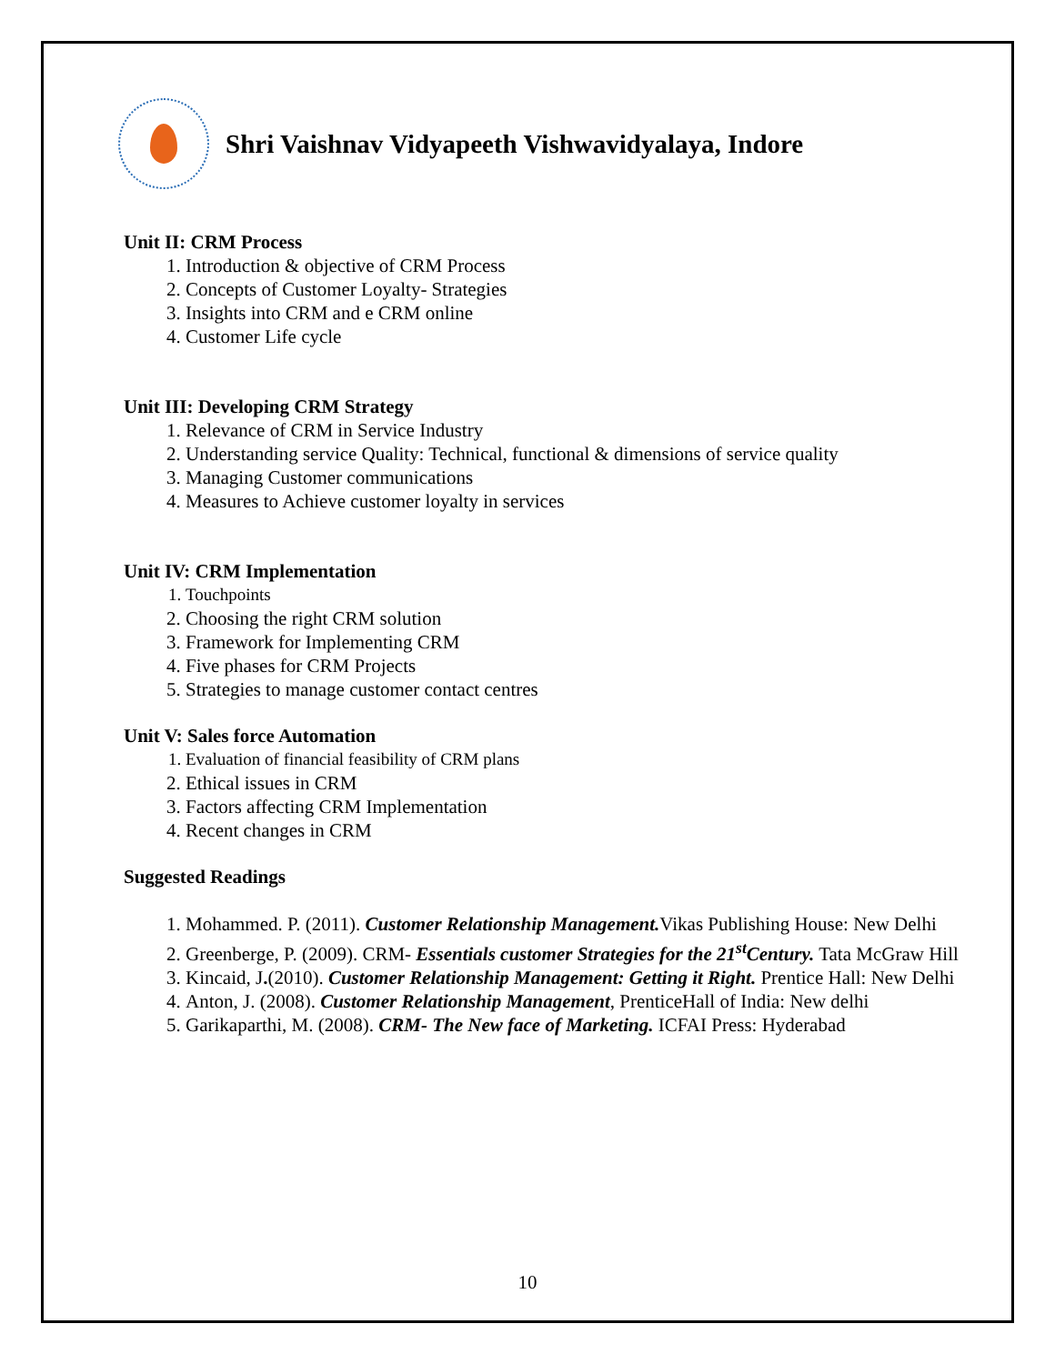Shri Vaishnav Vidyapeeth Vishwavidyalaya, Indore
Unit II: CRM Process
1. Introduction & objective of CRM Process
2. Concepts of Customer Loyalty- Strategies
3. Insights into CRM and e CRM online
4. Customer Life cycle
Unit III: Developing CRM Strategy
1. Relevance of CRM in Service Industry
2. Understanding service Quality: Technical, functional & dimensions of service quality
3. Managing Customer communications
4. Measures to Achieve customer loyalty in services
Unit IV: CRM Implementation
1. Touchpoints
2. Choosing the right CRM solution
3. Framework for Implementing CRM
4. Five phases for CRM Projects
5. Strategies to manage customer contact centres
Unit V: Sales force Automation
1. Evaluation of financial feasibility of CRM plans
2. Ethical issues in CRM
3. Factors affecting CRM Implementation
4. Recent changes in CRM
Suggested Readings
1. Mohammed. P. (2011). Customer Relationship Management. Vikas Publishing House: New Delhi
2. Greenberge, P. (2009). CRM- Essentials customer Strategies for the 21<sup>st</sup>Century. Tata McGraw Hill
3. Kincaid, J.(2010). Customer Relationship Management: Getting it Right. Prentice Hall: New Delhi
4. Anton, J. (2008). Customer Relationship Management, PrenticeHall of India: New delhi
5. Garikaparthi, M. (2008). CRM- The New face of Marketing. ICFAI Press: Hyderabad
10